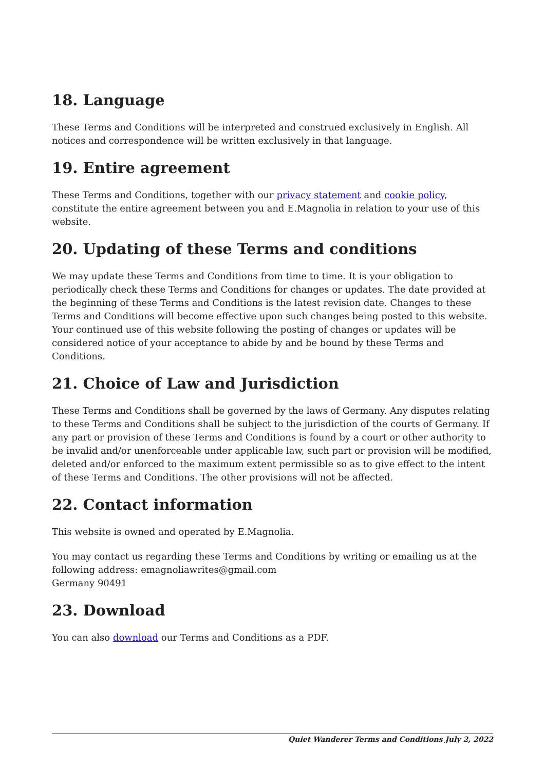18. Language
These Terms and Conditions will be interpreted and construed exclusively in English. All notices and correspondence will be written exclusively in that language.
19. Entire agreement
These Terms and Conditions, together with our privacy statement and cookie policy, constitute the entire agreement between you and E.Magnolia in relation to your use of this website.
20. Updating of these Terms and conditions
We may update these Terms and Conditions from time to time. It is your obligation to periodically check these Terms and Conditions for changes or updates. The date provided at the beginning of these Terms and Conditions is the latest revision date. Changes to these Terms and Conditions will become effective upon such changes being posted to this website. Your continued use of this website following the posting of changes or updates will be considered notice of your acceptance to abide by and be bound by these Terms and Conditions.
21. Choice of Law and Jurisdiction
These Terms and Conditions shall be governed by the laws of Germany. Any disputes relating to these Terms and Conditions shall be subject to the jurisdiction of the courts of Germany. If any part or provision of these Terms and Conditions is found by a court or other authority to be invalid and/or unenforceable under applicable law, such part or provision will be modified, deleted and/or enforced to the maximum extent permissible so as to give effect to the intent of these Terms and Conditions. The other provisions will not be affected.
22. Contact information
This website is owned and operated by E.Magnolia.
You may contact us regarding these Terms and Conditions by writing or emailing us at the following address: emagnoliawrites@gmail.com
Germany 90491
23. Download
You can also download our Terms and Conditions as a PDF.
Quiet Wanderer Terms and Conditions July 2, 2022